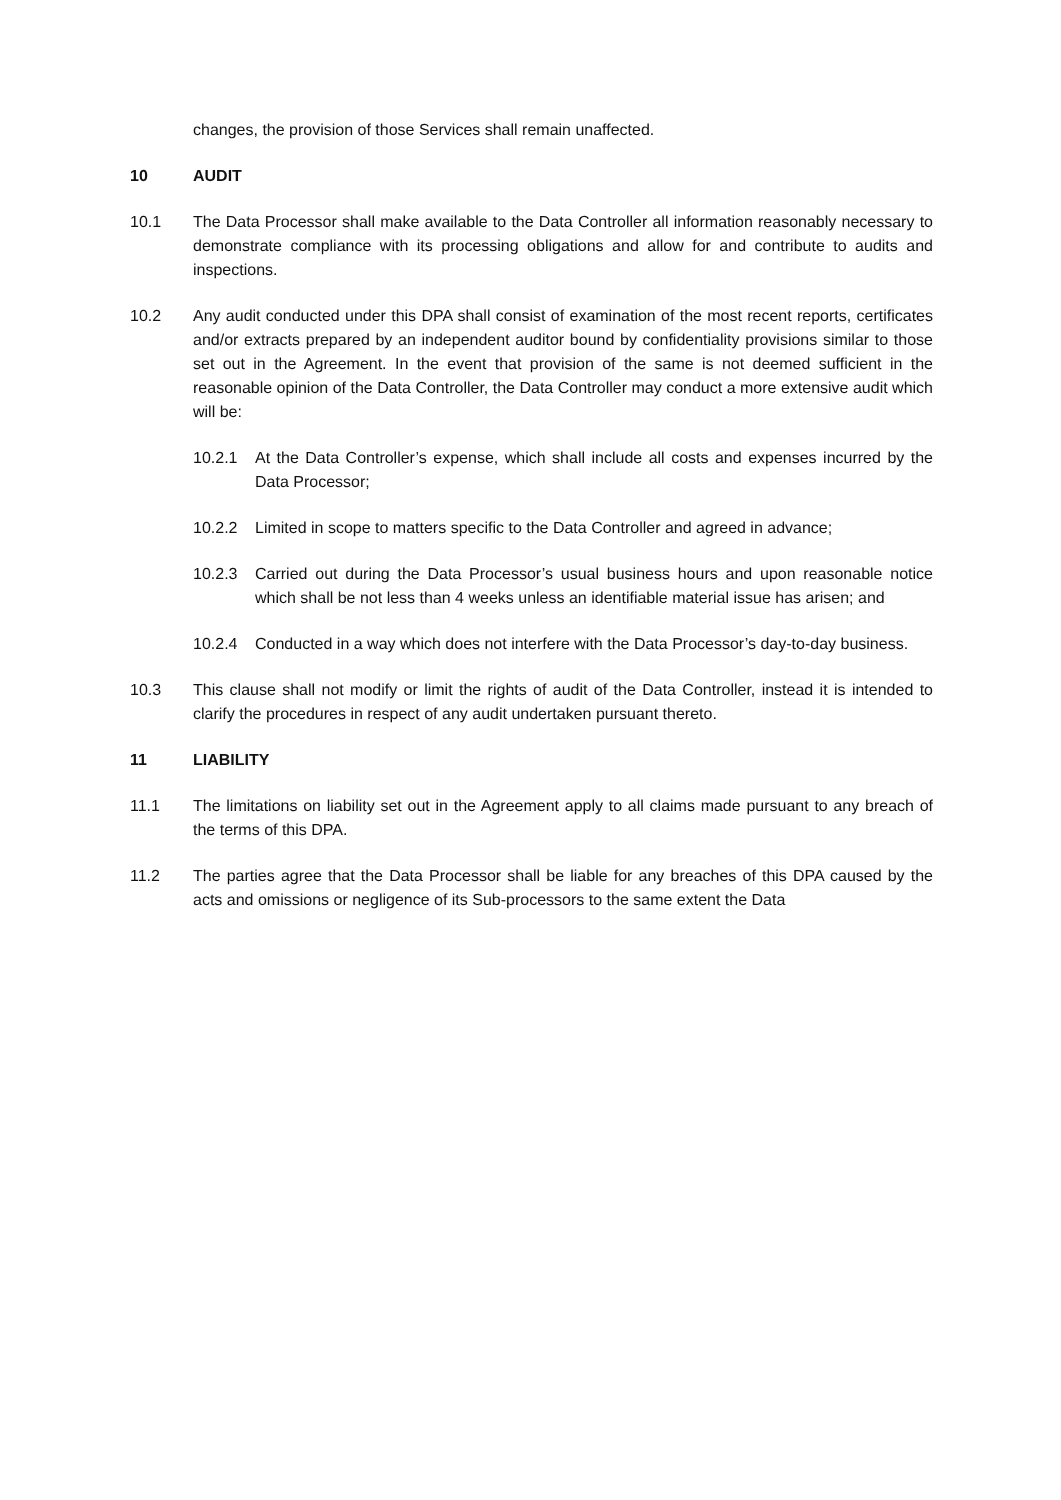changes, the provision of those Services shall remain unaffected.
10 AUDIT
10.1 The Data Processor shall make available to the Data Controller all information reasonably necessary to demonstrate compliance with its processing obligations and allow for and contribute to audits and inspections.
10.2 Any audit conducted under this DPA shall consist of examination of the most recent reports, certificates and/or extracts prepared by an independent auditor bound by confidentiality provisions similar to those set out in the Agreement. In the event that provision of the same is not deemed sufficient in the reasonable opinion of the Data Controller, the Data Controller may conduct a more extensive audit which will be:
10.2.1 At the Data Controller’s expense, which shall include all costs and expenses incurred by the Data Processor;
10.2.2 Limited in scope to matters specific to the Data Controller and agreed in advance;
10.2.3 Carried out during the Data Processor’s usual business hours and upon reasonable notice which shall be not less than 4 weeks unless an identifiable material issue has arisen; and
10.2.4 Conducted in a way which does not interfere with the Data Processor’s day-to-day business.
10.3 This clause shall not modify or limit the rights of audit of the Data Controller, instead it is intended to clarify the procedures in respect of any audit undertaken pursuant thereto.
11 LIABILITY
11.1 The limitations on liability set out in the Agreement apply to all claims made pursuant to any breach of the terms of this DPA.
11.2 The parties agree that the Data Processor shall be liable for any breaches of this DPA caused by the acts and omissions or negligence of its Sub-processors to the same extent the Data